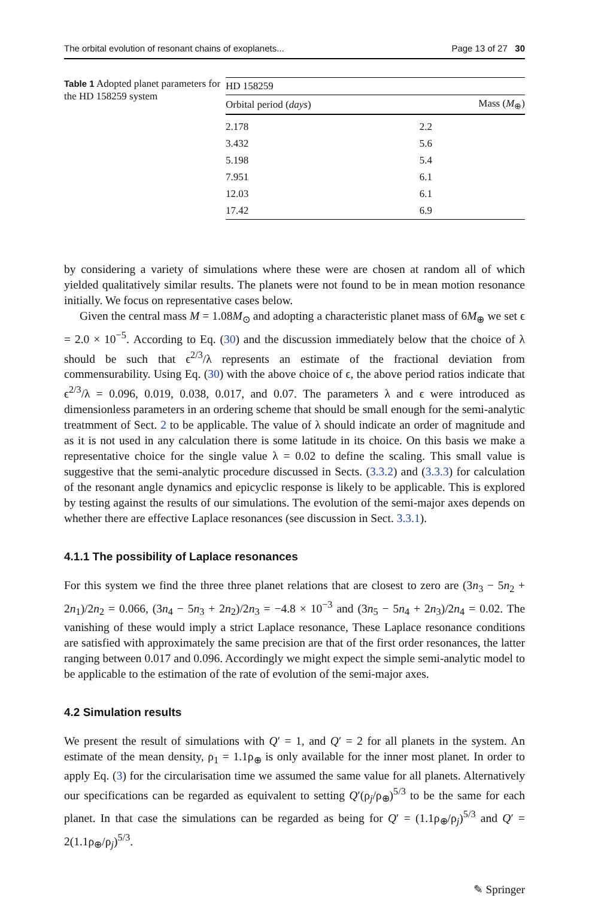The orbital evolution of resonant chains of exoplanets... Page 13 of 27 30
Table 1 Adopted planet parameters for the HD 158259 system
| HD 158259 | |
| --- | --- |
| Orbital period ( days ) | Mass ( M<sub>⊕</sub>) |
| 2.178 | 2.2 |
| 3.432 | 5.6 |
| 5.198 | 5.4 |
| 7.951 | 6.1 |
| 12.03 | 6.1 |
| 17.42 | 6.9 |
by considering a variety of simulations where these were are chosen at random all of which yielded qualitatively similar results. The planets were not found to be in mean motion resonance initially. We focus on representative cases below.
Given the central mass M = 1.08M<sub>⊙</sub> and adopting a characteristic planet mass of 6M<sub>⊕</sub> we set ϵ = 2.0 × 10<sup>−5</sup>. According to Eq. (30) and the discussion immediately below that the choice of λ should be such that ϵ<sup>2/3</sup>/λ represents an estimate of the fractional deviation from commensurability. Using Eq. (30) with the above choice of ϵ, the above period ratios indicate that ϵ<sup>2/3</sup>/λ = 0.096, 0.019, 0.038, 0.017, and 0.07. The parameters λ and ϵ were introduced as dimensionless parameters in an ordering scheme that should be small enough for the semi-analytic treatmment of Sect. 2 to be applicable. The value of λ should indicate an order of magnitude and as it is not used in any calculation there is some latitude in its choice. On this basis we make a representative choice for the single value λ = 0.02 to define the scaling. This small value is suggestive that the semi-analytic procedure discussed in Sects. (3.3.2) and (3.3.3) for calculation of the resonant angle dynamics and epicyclic response is likely to be applicable. This is explored by testing against the results of our simulations. The evolution of the semi-major axes depends on whether there are effective Laplace resonances (see discussion in Sect. 3.3.1).
4.1.1 The possibility of Laplace resonances
For this system we find the three three planet relations that are closest to zero are (3n<sub>3</sub> − 5n<sub>2</sub> + 2n<sub>1</sub>)/2n<sub>2</sub> = 0.066, (3n<sub>4</sub> − 5n<sub>3</sub> + 2n<sub>2</sub>)/2n<sub>3</sub> = −4.8 × 10<sup>−3</sup> and (3n<sub>5</sub> − 5n<sub>4</sub> + 2n<sub>3</sub>)/2n<sub>4</sub> = 0.02. The vanishing of these would imply a strict Laplace resonance, These Laplace resonance conditions are satisfied with approximately the same precision are that of the first order resonances, the latter ranging between 0.017 and 0.096. Accordingly we might expect the simple semi-analytic model to be applicable to the estimation of the rate of evolution of the semi-major axes.
4.2 Simulation results
We present the result of simulations with Q′ = 1, and Q′ = 2 for all planets in the system. An estimate of the mean density, ρ<sub>1</sub> = 1.1ρ<sub>⊕</sub> is only available for the inner most planet. In order to apply Eq. (3) for the circularisation time we assumed the same value for all planets. Alternatively our specifications can be regarded as equivalent to setting Q′(ρ<sub>j</sub>/ρ<sub>⊕</sub>)<sup>5/3</sup> to be the same for each planet. In that case the simulations can be regarded as being for Q′ = (1.1ρ<sub>⊕</sub>/ρ<sub>j</sub>)<sup>5/3</sup> and Q′ = 2(1.1ρ<sub>⊕</sub>/ρ<sub>j</sub>)<sup>5/3</sup>.
✎ Springer